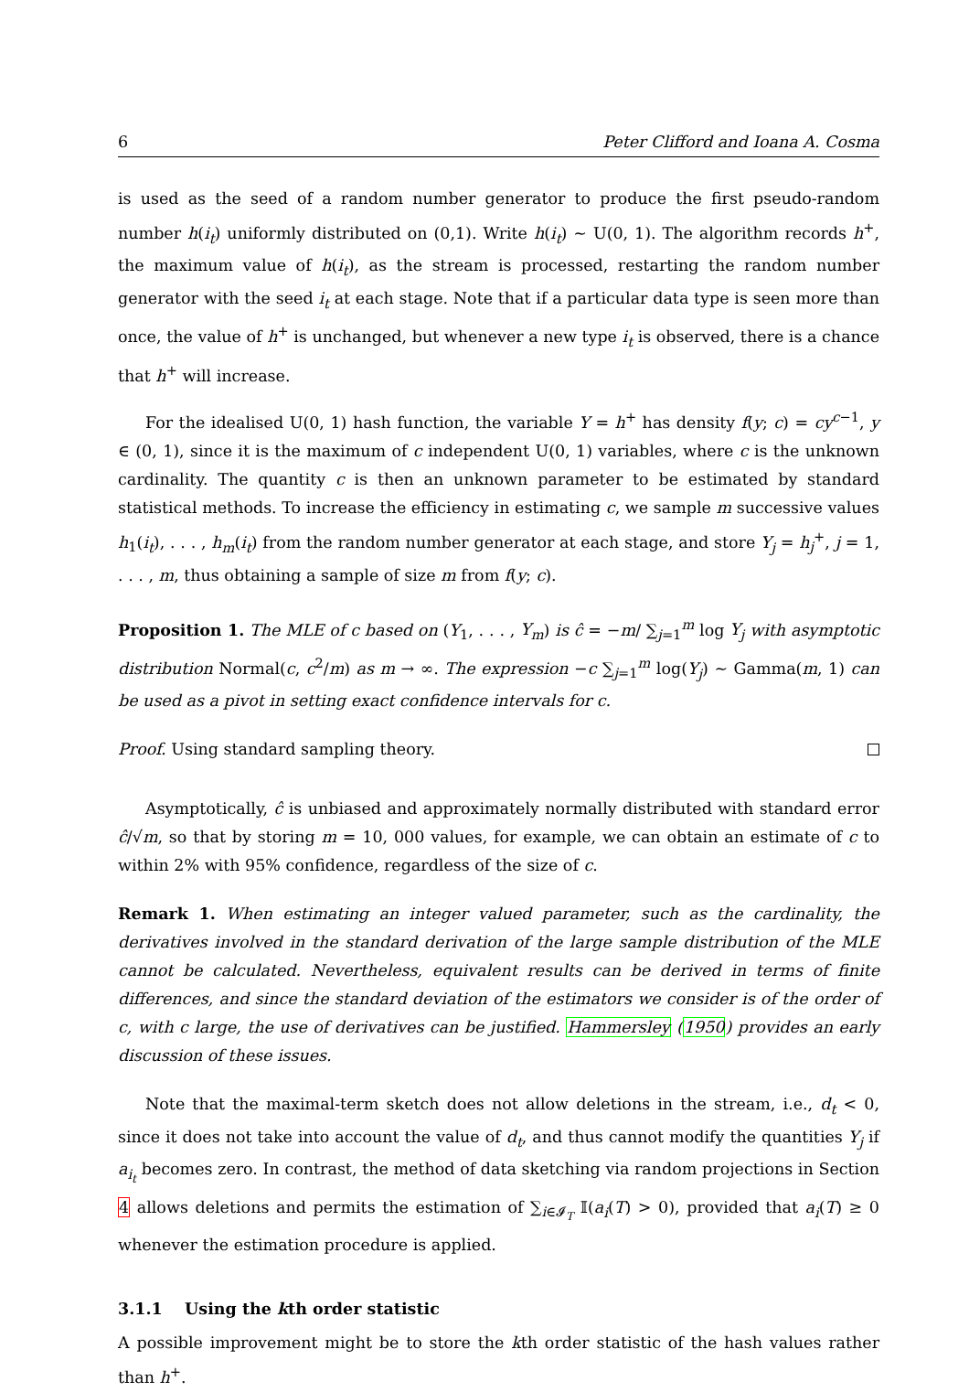6 Peter Clifford and Ioana A. Cosma
is used as the seed of a random number generator to produce the first pseudo-random number h(i<sub>t</sub>) uniformly distributed on (0,1). Write h(i<sub>t</sub>) ∼ U(0, 1). The algorithm records h<sup>+</sup>, the maximum value of h(i<sub>t</sub>), as the stream is processed, restarting the random number generator with the seed i<sub>t</sub> at each stage. Note that if a particular data type is seen more than once, the value of h<sup>+</sup> is unchanged, but whenever a new type i<sub>t</sub> is observed, there is a chance that h<sup>+</sup> will increase.
For the idealised U(0, 1) hash function, the variable Y = h<sup>+</sup> has density f(y; c) = cy<sup>c−1</sup>, y ∈ (0, 1), since it is the maximum of c independent U(0, 1) variables, where c is the unknown cardinality. The quantity c is then an unknown parameter to be estimated by standard statistical methods. To increase the efficiency in estimating c, we sample m successive values h<sub>1</sub>(i<sub>t</sub>), . . . , h<sub>m</sub>(i<sub>t</sub>) from the random number generator at each stage, and store Y<sub>j</sub> = h<sub>j</sub><sup>+</sup>, j = 1, . . . , m, thus obtaining a sample of size m from f(y; c).
Proposition 1. The MLE of c based on (Y<sub>1</sub>, . . . , Y<sub>m</sub>) is ĉ = −m/ ∑<sub>j=1</sub><sup>m</sup> log Y<sub>j</sub> with asymptotic distribution Normal(c, c<sup>2</sup>/m) as m → ∞. The expression −c ∑<sub>j=1</sub><sup>m</sup> log(Y<sub>j</sub>) ∼ Gamma(m, 1) can be used as a pivot in setting exact confidence intervals for c.
Proof. Using standard sampling theory.
Asymptotically, ĉ is unbiased and approximately normally distributed with standard error ĉ/√m, so that by storing m = 10, 000 values, for example, we can obtain an estimate of c to within 2% with 95% confidence, regardless of the size of c.
Remark 1. When estimating an integer valued parameter, such as the cardinality, the derivatives involved in the standard derivation of the large sample distribution of the MLE cannot be calculated. Nevertheless, equivalent results can be derived in terms of finite differences, and since the standard deviation of the estimators we consider is of the order of c, with c large, the use of derivatives can be justified. Hammersley (1950) provides an early discussion of these issues.
Note that the maximal-term sketch does not allow deletions in the stream, i.e., d<sub>t</sub> < 0, since it does not take into account the value of d<sub>t</sub>, and thus cannot modify the quantities Y<sub>j</sub> if a<sub>i<sub>t</sub></sub> becomes zero. In contrast, the method of data sketching via random projections in Section 4 allows deletions and permits the estimation of ∑<sub>i∈𝓘<sub>T</sub></sub> 𝕀(a<sub>i</sub>(T) > 0), provided that a<sub>i</sub>(T) ≥ 0 whenever the estimation procedure is applied.
3.1.1 Using the kth order statistic
A possible improvement might be to store the kth order statistic of the hash values rather than h<sup>+</sup>.